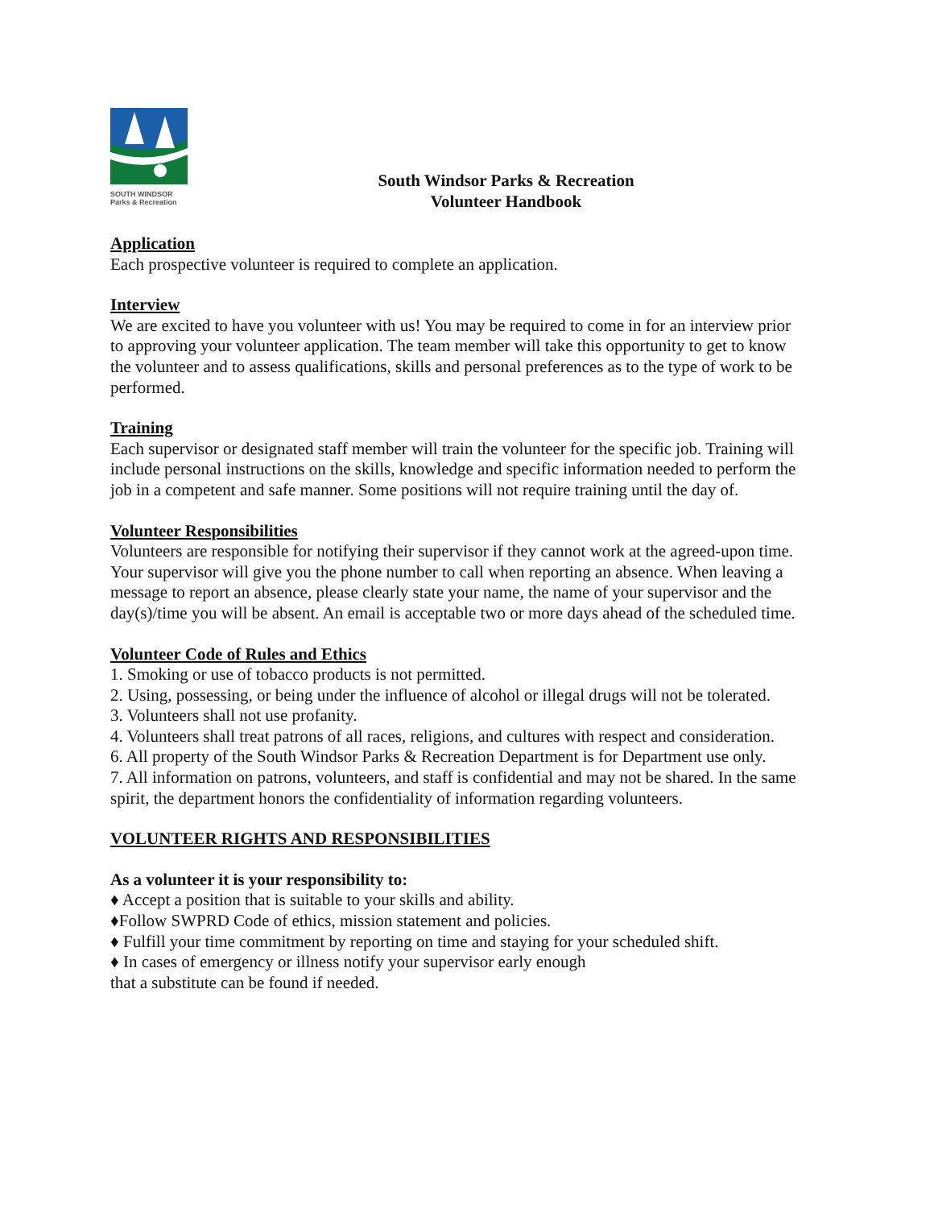SOUTH WINDSOR
Parks & Recreation
South Windsor Parks & Recreation
Volunteer Handbook
Application
Each prospective volunteer is required to complete an application.
Interview
We are excited to have you volunteer with us! You may be required to come in for an interview prior to approving your volunteer application. The team member will take this opportunity to get to know the volunteer and to assess qualifications, skills and personal preferences as to the type of work to be performed.
Training
Each supervisor or designated staff member will train the volunteer for the specific job. Training will include personal instructions on the skills, knowledge and specific information needed to perform the job in a competent and safe manner. Some positions will not require training until the day of.
Volunteer Responsibilities
Volunteers are responsible for notifying their supervisor if they cannot work at the agreed-upon time. Your supervisor will give you the phone number to call when reporting an absence. When leaving a message to report an absence, please clearly state your name, the name of your supervisor and the day(s)/time you will be absent. An email is acceptable two or more days ahead of the scheduled time.
Volunteer Code of Rules and Ethics
1. Smoking or use of tobacco products is not permitted.
2. Using, possessing, or being under the influence of alcohol or illegal drugs will not be tolerated.
3. Volunteers shall not use profanity.
4. Volunteers shall treat patrons of all races, religions, and cultures with respect and consideration.
6. All property of the South Windsor Parks & Recreation Department is for Department use only.
7. All information on patrons, volunteers, and staff is confidential and may not be shared. In the same spirit, the department honors the confidentiality of information regarding volunteers.
VOLUNTEER RIGHTS AND RESPONSIBILITIES
As a volunteer it is your responsibility to:
♦ Accept a position that is suitable to your skills and ability.
♦Follow SWPRD Code of ethics, mission statement and policies.
♦ Fulfill your time commitment by reporting on time and staying for your scheduled shift.
♦ In cases of emergency or illness notify your supervisor early enough
that a substitute can be found if needed.